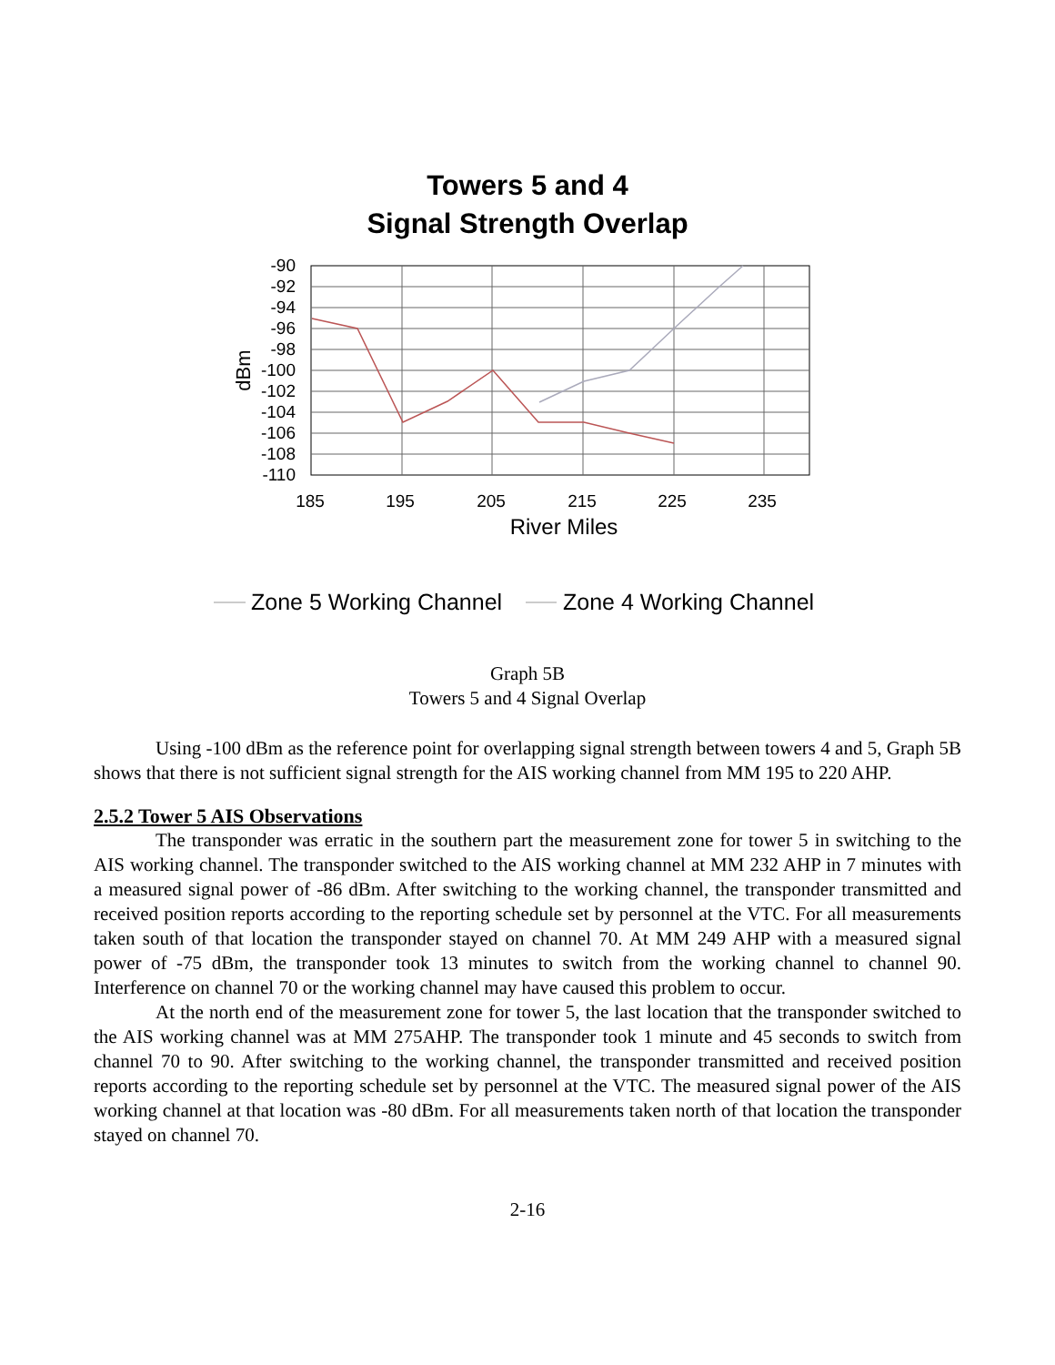Towers 5 and 4
Signal Strength Overlap
-90
-92
-94
-96
-98
-100
-102
-104
-106
-108
-110
dBm
185
195
205
215
225
235
River Miles
Zone 5 Working Channel
Zone 4 Working Channel
Graph 5B
Towers 5 and 4 Signal Overlap
Using -100 dBm as the reference point for overlapping signal strength between towers 4 and 5, Graph 5B shows that there is not sufficient signal strength for the AIS working channel from MM 195 to 220 AHP.
2.5.2 Tower 5 AIS Observations
The transponder was erratic in the southern part the measurement zone for tower 5 in switching to the AIS working channel. The transponder switched to the AIS working channel at MM 232 AHP in 7 minutes with a measured signal power of -86 dBm. After switching to the working channel, the transponder transmitted and received position reports according to the reporting schedule set by personnel at the VTC. For all measurements taken south of that location the transponder stayed on channel 70. At MM 249 AHP with a measured signal power of -75 dBm, the transponder took 13 minutes to switch from the working channel to channel 90. Interference on channel 70 or the working channel may have caused this problem to occur.
At the north end of the measurement zone for tower 5, the last location that the transponder switched to the AIS working channel was at MM 275AHP. The transponder took 1 minute and 45 seconds to switch from channel 70 to 90. After switching to the working channel, the transponder transmitted and received position reports according to the reporting schedule set by personnel at the VTC. The measured signal power of the AIS working channel at that location was -80 dBm. For all measurements taken north of that location the transponder stayed on channel 70.
2-16